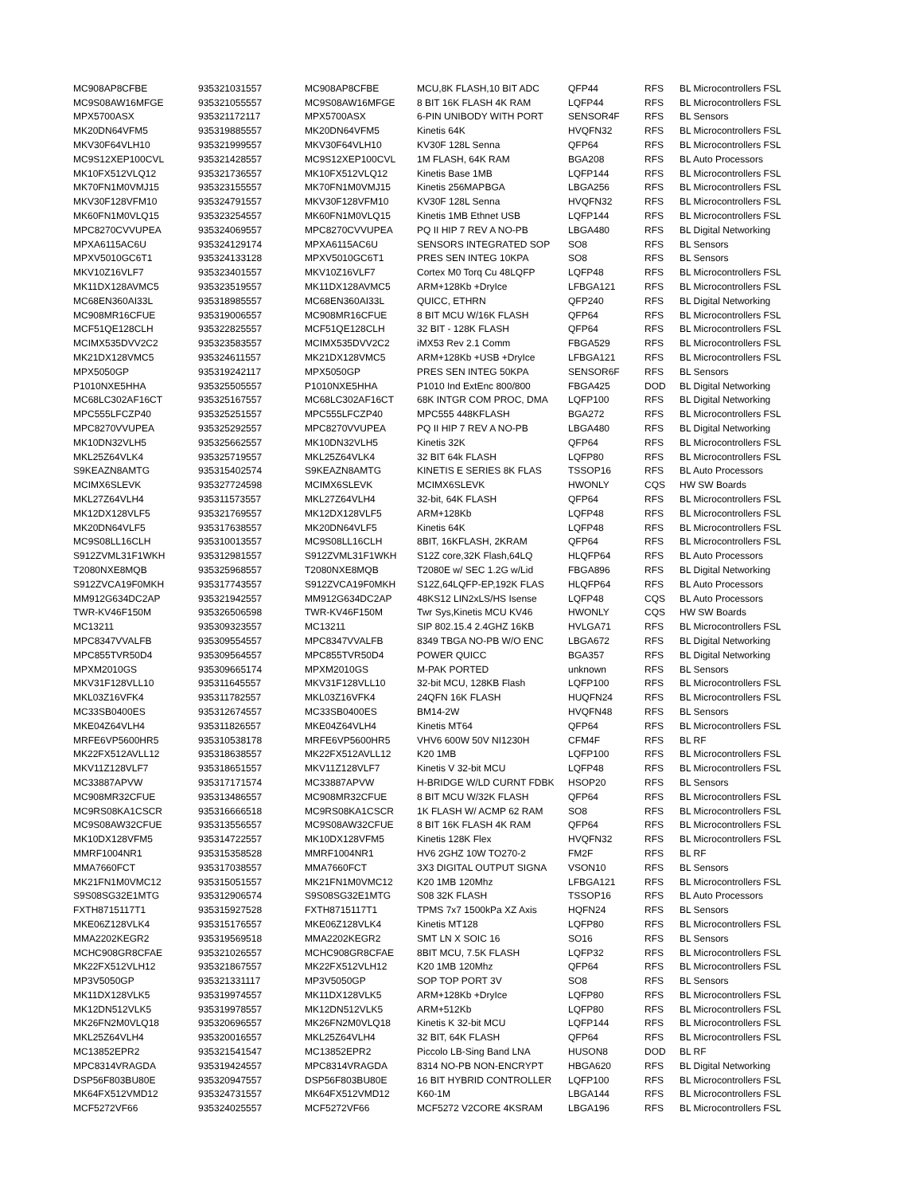| MC908AP8CFBE | 935321031557 | MC908AP8CFBE | MCU,8K FLASH,10 BIT ADC | QFP44 | RFS | BL Microcontrollers FSL |
| MC9S08AW16MFGE | 935321055557 | MC9S08AW16MFGE | 8 BIT 16K FLASH 4K RAM | LQFP44 | RFS | BL Microcontrollers FSL |
| MPX5700ASX | 935321172117 | MPX5700ASX | 6-PIN UNIBODY WITH PORT | SENSOR4F | RFS | BL Sensors |
| MK20DN64VFM5 | 935319885557 | MK20DN64VFM5 | Kinetis 64K | HVQFN32 | RFS | BL Microcontrollers FSL |
| MKV30F64VLH10 | 935321999557 | MKV30F64VLH10 | KV30F 128L Senna | QFP64 | RFS | BL Microcontrollers FSL |
| MC9S12XEP100CVL | 935321428557 | MC9S12XEP100CVL | 1M FLASH, 64K RAM | BGA208 | RFS | BL Auto Processors |
| MK10FX512VLQ12 | 935321736557 | MK10FX512VLQ12 | Kinetis Base 1MB | LQFP144 | RFS | BL Microcontrollers FSL |
| MK70FN1M0VMJ15 | 935323155557 | MK70FN1M0VMJ15 | Kinetis 256MAPBGA | LBGA256 | RFS | BL Microcontrollers FSL |
| MKV30F128VFM10 | 935324791557 | MKV30F128VFM10 | KV30F 128L Senna | HVQFN32 | RFS | BL Microcontrollers FSL |
| MK60FN1M0VLQ15 | 935323254557 | MK60FN1M0VLQ15 | Kinetis 1MB Ethnet USB | LQFP144 | RFS | BL Microcontrollers FSL |
| MPC8270CVVUPEA | 935324069557 | MPC8270CVVUPEA | PQ II HIP 7 REV A NO-PB | LBGA480 | RFS | BL Digital Networking |
| MPXA6115AC6U | 935324129174 | MPXA6115AC6U | SENSORS INTEGRATED SOP | SO8 | RFS | BL Sensors |
| MPXV5010GC6T1 | 935324133128 | MPXV5010GC6T1 | PRES SEN INTEG 10KPA | SO8 | RFS | BL Sensors |
| MKV10Z16VLF7 | 935323401557 | MKV10Z16VLF7 | Cortex M0 Torq Cu 48LQFP | LQFP48 | RFS | BL Microcontrollers FSL |
| MK11DX128AVMC5 | 935323519557 | MK11DX128AVMC5 | ARM+128Kb +DryIce | LFBGA121 | RFS | BL Microcontrollers FSL |
| MC68EN360AI33L | 935318985557 | MC68EN360AI33L | QUICC, ETHRN | QFP240 | RFS | BL Digital Networking |
| MC908MR16CFUE | 935319006557 | MC908MR16CFUE | 8 BIT MCU W/16K FLASH | QFP64 | RFS | BL Microcontrollers FSL |
| MCF51QE128CLH | 935322825557 | MCF51QE128CLH | 32 BIT - 128K FLASH | QFP64 | RFS | BL Microcontrollers FSL |
| MCIMX535DVV2C2 | 935323583557 | MCIMX535DVV2C2 | iMX53 Rev 2.1 Comm | FBGA529 | RFS | BL Microcontrollers FSL |
| MK21DX128VMC5 | 935324611557 | MK21DX128VMC5 | ARM+128Kb +USB +DryIce | LFBGA121 | RFS | BL Microcontrollers FSL |
| MPX5050GP | 935319242117 | MPX5050GP | PRES SEN INTEG 50KPA | SENSOR6F | RFS | BL Sensors |
| P1010NXE5HHA | 935325505557 | P1010NXE5HHA | P1010 Ind ExtEnc 800/800 | FBGA425 | DOD | BL Digital Networking |
| MC68LC302AF16CT | 935325167557 | MC68LC302AF16CT | 68K INTGR COM PROC, DMA | LQFP100 | RFS | BL Digital Networking |
| MPC555LFCZP40 | 935325251557 | MPC555LFCZP40 | MPC555 448KFLASH | BGA272 | RFS | BL Microcontrollers FSL |
| MPC8270VVUPEA | 935325292557 | MPC8270VVUPEA | PQ II HIP 7 REV A NO-PB | LBGA480 | RFS | BL Digital Networking |
| MK10DN32VLH5 | 935325662557 | MK10DN32VLH5 | Kinetis 32K | QFP64 | RFS | BL Microcontrollers FSL |
| MKL25Z64VLK4 | 935325719557 | MKL25Z64VLK4 | 32 BIT 64k FLASH | LQFP80 | RFS | BL Microcontrollers FSL |
| S9KEAZN8AMTG | 935315402574 | S9KEAZN8AMTG | KINETIS E SERIES 8K FLAS | TSSOP16 | RFS | BL Auto Processors |
| MCIMX6SLEVK | 935327724598 | MCIMX6SLEVK | MCIMX6SLEVK | HWONLY | CQS | HW SW Boards |
| MKL27Z64VLH4 | 935311573557 | MKL27Z64VLH4 | 32-bit, 64K FLASH | QFP64 | RFS | BL Microcontrollers FSL |
| MK12DX128VLF5 | 935321769557 | MK12DX128VLF5 | ARM+128Kb | LQFP48 | RFS | BL Microcontrollers FSL |
| MK20DN64VLF5 | 935317638557 | MK20DN64VLF5 | Kinetis 64K | LQFP48 | RFS | BL Microcontrollers FSL |
| MC9S08LL16CLH | 935310013557 | MC9S08LL16CLH | 8BIT, 16KFLASH, 2KRAM | QFP64 | RFS | BL Microcontrollers FSL |
| S912ZVML31F1WKH | 935312981557 | S912ZVML31F1WKH | S12Z core,32K Flash,64LQ | HLQFP64 | RFS | BL Auto Processors |
| T2080NXE8MQB | 935325968557 | T2080NXE8MQB | T2080E w/ SEC 1.2G w/Lid | FBGA896 | RFS | BL Digital Networking |
| S912ZVCA19F0MKH | 935317743557 | S912ZVCA19F0MKH | S12Z,64LQFP-EP,192K FLAS | HLQFP64 | RFS | BL Auto Processors |
| MM912G634DC2AP | 935321942557 | MM912G634DC2AP | 48KS12 LIN2xLS/HS Isense | LQFP48 | CQS | BL Auto Processors |
| TWR-KV46F150M | 935326506598 | TWR-KV46F150M | Twr Sys,Kinetis MCU KV46 | HWONLY | CQS | HW SW Boards |
| MC13211 | 935309323557 | MC13211 | SIP 802.15.4 2.4GHZ 16KB | HVLGA71 | RFS | BL Microcontrollers FSL |
| MPC8347VVALFB | 935309554557 | MPC8347VVALFB | 8349 TBGA NO-PB W/O ENC | LBGA672 | RFS | BL Digital Networking |
| MPC855TVR50D4 | 935309564557 | MPC855TVR50D4 | POWER QUICC | BGA357 | RFS | BL Digital Networking |
| MPXM2010GS | 935309665174 | MPXM2010GS | M-PAK PORTED | unknown | RFS | BL Sensors |
| MKV31F128VLL10 | 935311645557 | MKV31F128VLL10 | 32-bit MCU, 128KB Flash | LQFP100 | RFS | BL Microcontrollers FSL |
| MKL03Z16VFK4 | 935311782557 | MKL03Z16VFK4 | 24QFN 16K FLASH | HUQFN24 | RFS | BL Microcontrollers FSL |
| MC33SB0400ES | 935312674557 | MC33SB0400ES | BM14-2W | HVQFN48 | RFS | BL Sensors |
| MKE04Z64VLH4 | 935311826557 | MKE04Z64VLH4 | Kinetis MT64 | QFP64 | RFS | BL Microcontrollers FSL |
| MRFE6VP5600HR5 | 935310538178 | MRFE6VP5600HR5 | VHV6 600W 50V NI1230H | CFM4F | RFS | BL RF |
| MK22FX512AVLL12 | 935318638557 | MK22FX512AVLL12 | K20 1MB | LQFP100 | RFS | BL Microcontrollers FSL |
| MKV11Z128VLF7 | 935318651557 | MKV11Z128VLF7 | Kinetis V 32-bit MCU | LQFP48 | RFS | BL Microcontrollers FSL |
| MC33887APVW | 935317171574 | MC33887APVW | H-BRIDGE W/LD CURNT FDBK | HSOP20 | RFS | BL Sensors |
| MC908MR32CFUE | 935313486557 | MC908MR32CFUE | 8 BIT MCU W/32K FLASH | QFP64 | RFS | BL Microcontrollers FSL |
| MC9RS08KA1CSCR | 935316666518 | MC9RS08KA1CSCR | 1K FLASH W/ ACMP 62 RAM | SO8 | RFS | BL Microcontrollers FSL |
| MC9S08AW32CFUE | 935313556557 | MC9S08AW32CFUE | 8 BIT 16K FLASH 4K RAM | QFP64 | RFS | BL Microcontrollers FSL |
| MK10DX128VFM5 | 935314722557 | MK10DX128VFM5 | Kinetis 128K Flex | HVQFN32 | RFS | BL Microcontrollers FSL |
| MMRF1004NR1 | 935315358528 | MMRF1004NR1 | HV6 2GHZ 10W TO270-2 | FM2F | RFS | BL RF |
| MMA7660FCT | 935317038557 | MMA7660FCT | 3X3 DIGITAL OUTPUT SIGNA | VSON10 | RFS | BL Sensors |
| MK21FN1M0VMC12 | 935315051557 | MK21FN1M0VMC12 | K20 1MB 120Mhz | LFBGA121 | RFS | BL Microcontrollers FSL |
| S9S08SG32E1MTG | 935312906574 | S9S08SG32E1MTG | S08 32K FLASH | TSSOP16 | RFS | BL Auto Processors |
| FXTH8715117T1 | 935315927528 | FXTH8715117T1 | TPMS 7x7 1500kPa XZ Axis | HQFN24 | RFS | BL Sensors |
| MKE06Z128VLK4 | 935315176557 | MKE06Z128VLK4 | Kinetis MT128 | LQFP80 | RFS | BL Microcontrollers FSL |
| MMA2202KEGR2 | 935319569518 | MMA2202KEGR2 | SMT LN X SOIC 16 | SO16 | RFS | BL Sensors |
| MCHC908GR8CFAE | 935321026557 | MCHC908GR8CFAE | 8BIT MCU, 7.5K FLASH | LQFP32 | RFS | BL Microcontrollers FSL |
| MK22FX512VLH12 | 935321867557 | MK22FX512VLH12 | K20 1MB 120Mhz | QFP64 | RFS | BL Microcontrollers FSL |
| MP3V5050GP | 935321331117 | MP3V5050GP | SOP TOP PORT 3V | SO8 | RFS | BL Sensors |
| MK11DX128VLK5 | 935319974557 | MK11DX128VLK5 | ARM+128Kb +DryIce | LQFP80 | RFS | BL Microcontrollers FSL |
| MK12DN512VLK5 | 935319978557 | MK12DN512VLK5 | ARM+512Kb | LQFP80 | RFS | BL Microcontrollers FSL |
| MK26FN2M0VLQ18 | 935320696557 | MK26FN2M0VLQ18 | Kinetis K 32-bit MCU | LQFP144 | RFS | BL Microcontrollers FSL |
| MKL25Z64VLH4 | 935320016557 | MKL25Z64VLH4 | 32 BIT, 64K FLASH | QFP64 | RFS | BL Microcontrollers FSL |
| MC13852EPR2 | 935321541547 | MC13852EPR2 | Piccolo LB-Sing Band LNA | HUSON8 | DOD | BL RF |
| MPC8314VRAGDA | 935319424557 | MPC8314VRAGDA | 8314 NO-PB NON-ENCRYPT | HBGA620 | RFS | BL Digital Networking |
| DSP56F803BU80E | 935320947557 | DSP56F803BU80E | 16 BIT HYBRID CONTROLLER | LQFP100 | RFS | BL Microcontrollers FSL |
| MK64FX512VMD12 | 935324731557 | MK64FX512VMD12 | K60-1M | LBGA144 | RFS | BL Microcontrollers FSL |
| MCF5272VF66 | 935324025557 | MCF5272VF66 | MCF5272 V2CORE 4KSRAM | LBGA196 | RFS | BL Microcontrollers FSL |